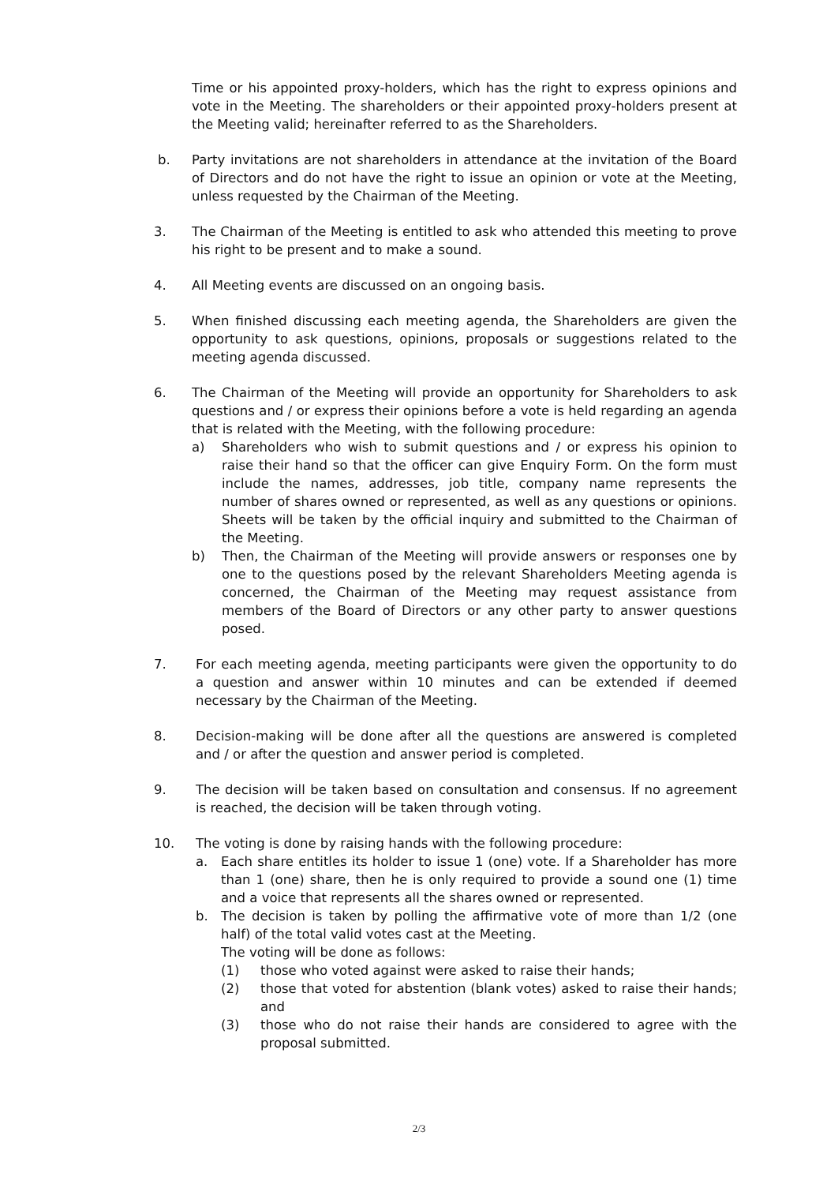Time or his appointed proxy-holders, which has the right to express opinions and vote in the Meeting. The shareholders or their appointed proxy-holders present at the Meeting valid; hereinafter referred to as the Shareholders.
b. Party invitations are not shareholders in attendance at the invitation of the Board of Directors and do not have the right to issue an opinion or vote at the Meeting, unless requested by the Chairman of the Meeting.
3. The Chairman of the Meeting is entitled to ask who attended this meeting to prove his right to be present and to make a sound.
4. All Meeting events are discussed on an ongoing basis.
5. When finished discussing each meeting agenda, the Shareholders are given the opportunity to ask questions, opinions, proposals or suggestions related to the meeting agenda discussed.
6. The Chairman of the Meeting will provide an opportunity for Shareholders to ask questions and / or express their opinions before a vote is held regarding an agenda that is related with the Meeting, with the following procedure:
a) Shareholders who wish to submit questions and / or express his opinion to raise their hand so that the officer can give Enquiry Form. On the form must include the names, addresses, job title, company name represents the number of shares owned or represented, as well as any questions or opinions. Sheets will be taken by the official inquiry and submitted to the Chairman of the Meeting.
b) Then, the Chairman of the Meeting will provide answers or responses one by one to the questions posed by the relevant Shareholders Meeting agenda is concerned, the Chairman of the Meeting may request assistance from members of the Board of Directors or any other party to answer questions posed.
7. For each meeting agenda, meeting participants were given the opportunity to do a question and answer within 10 minutes and can be extended if deemed necessary by the Chairman of the Meeting.
8. Decision-making will be done after all the questions are answered is completed and / or after the question and answer period is completed.
9. The decision will be taken based on consultation and consensus. If no agreement is reached, the decision will be taken through voting.
10. The voting is done by raising hands with the following procedure:
a. Each share entitles its holder to issue 1 (one) vote. If a Shareholder has more than 1 (one) share, then he is only required to provide a sound one (1) time and a voice that represents all the shares owned or represented.
b. The decision is taken by polling the affirmative vote of more than 1/2 (one half) of the total valid votes cast at the Meeting.
The voting will be done as follows:
(1) those who voted against were asked to raise their hands;
(2) those that voted for abstention (blank votes) asked to raise their hands; and
(3) those who do not raise their hands are considered to agree with the proposal submitted.
2/3